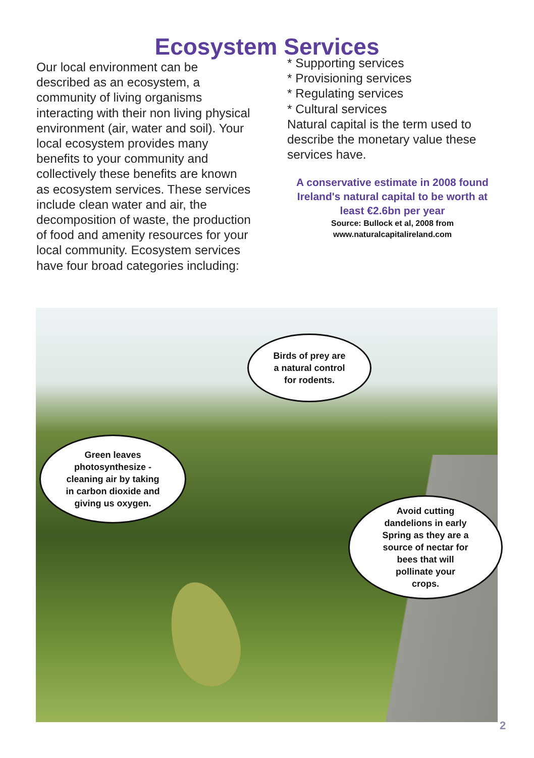Ecosystem Services
Our local environment can be described as an ecosystem, a community of living organisms interacting with their non living physical environment (air, water and soil). Your local ecosystem provides many benefits to your community and collectively these benefits are known as ecosystem services. These services include clean water and air, the decomposition of waste, the production of food and amenity resources for your local community. Ecosystem services have four broad categories including:
* Supporting services
* Provisioning services
* Regulating services
* Cultural services
Natural capital is the term used to describe the monetary value these services have.
A conservative estimate in 2008 found Ireland's natural capital to be worth at least €2.6bn per year
Source: Bullock et al, 2008 from
www.naturalcapitalireland.com
Birds of prey are
a natural control
for rodents.
Green leaves
photosynthesize -
cleaning air by taking
in carbon dioxide and
giving us oxygen.
Avoid cutting
dandelions in early
Spring as they are a
source of nectar for
bees that will
pollinate your
crops.
2